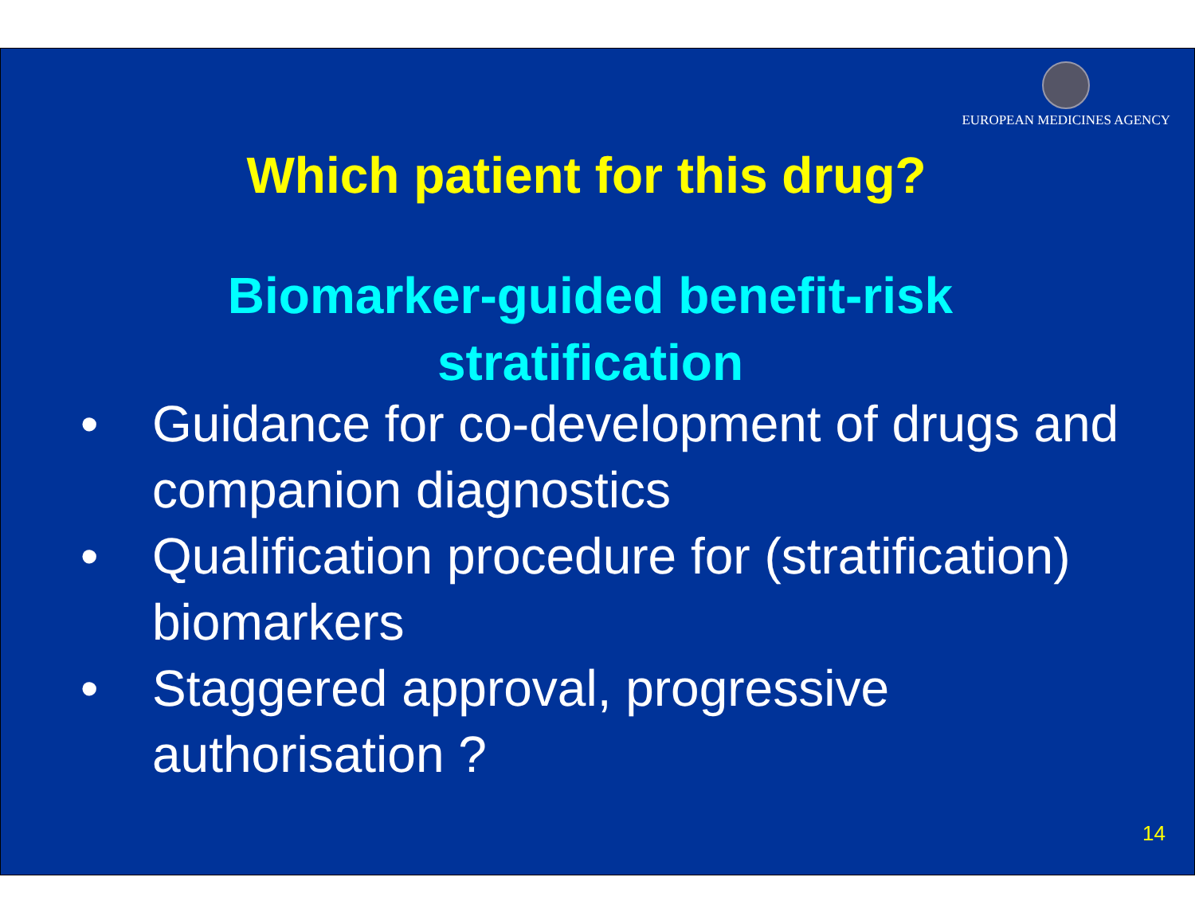EUROPEAN MEDICINES AGENCY
Which patient for this drug?
Biomarker-guided benefit-risk
stratification
• Guidance for co-development of drugs and companion diagnostics
• Qualification procedure for (stratification) biomarkers
• Staggered approval, progressive authorisation ?
14